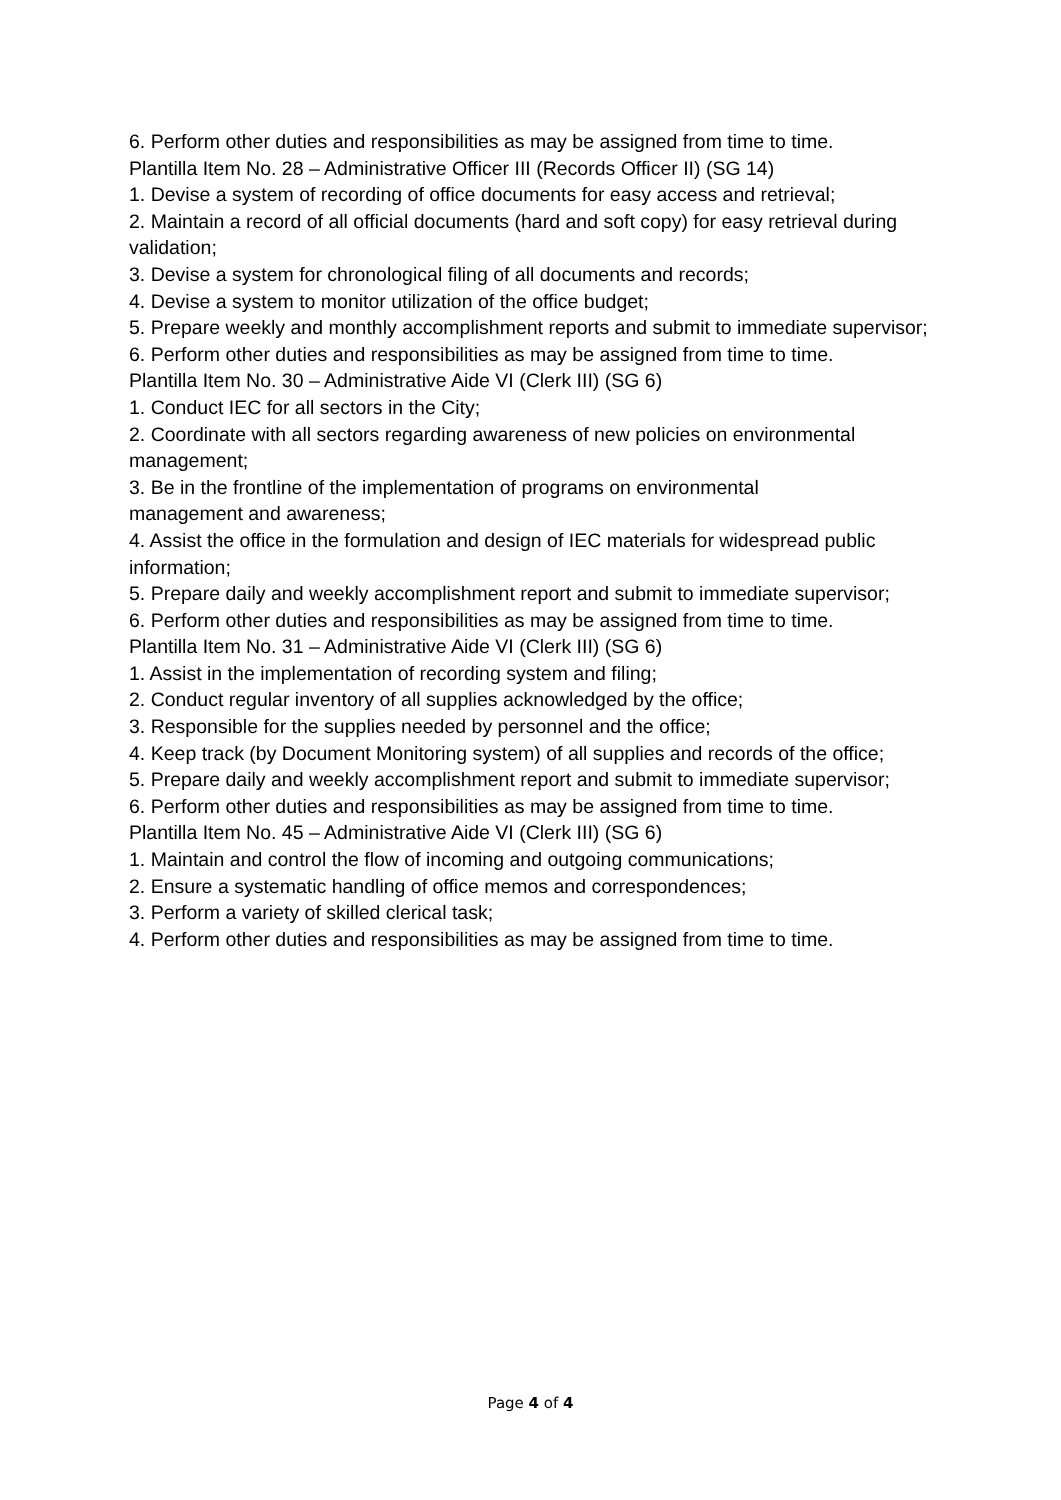6. Perform other duties and responsibilities as may be assigned from time to time.
Plantilla Item No. 28 – Administrative Officer III (Records Officer II) (SG 14)
1. Devise a system of recording of office documents for easy access and retrieval;
2. Maintain a record of all official documents (hard and soft copy) for easy retrieval during validation;
3. Devise a system for chronological filing of all documents and records;
4. Devise a system to monitor utilization of the office budget;
5. Prepare weekly and monthly accomplishment reports and submit to immediate supervisor;
6. Perform other duties and responsibilities as may be assigned from time to time.
Plantilla Item No. 30 – Administrative Aide VI (Clerk III) (SG 6)
1. Conduct IEC for all sectors in the City;
2. Coordinate with all sectors regarding awareness of new policies on environmental management;
3. Be in the frontline of the implementation of programs on environmental
management and awareness;
4. Assist the office in the formulation and design of IEC materials for widespread public information;
5. Prepare daily and weekly accomplishment report and submit to immediate supervisor;
6. Perform other duties and responsibilities as may be assigned from time to time.
Plantilla Item No. 31 – Administrative Aide VI (Clerk III) (SG 6)
1. Assist in the implementation of recording system and filing;
2. Conduct regular inventory of all supplies acknowledged by the office;
3. Responsible for the supplies needed by personnel and the office;
4. Keep track (by Document Monitoring system) of all supplies and records of the office;
5. Prepare daily and weekly accomplishment report and submit to immediate supervisor;
6. Perform other duties and responsibilities as may be assigned from time to time.
Plantilla Item No. 45 – Administrative Aide VI (Clerk III) (SG 6)
1. Maintain and control the flow of incoming and outgoing communications;
2. Ensure a systematic handling of office memos and correspondences;
3. Perform a variety of skilled clerical task;
4. Perform other duties and responsibilities as may be assigned from time to time.
Page 4 of 4